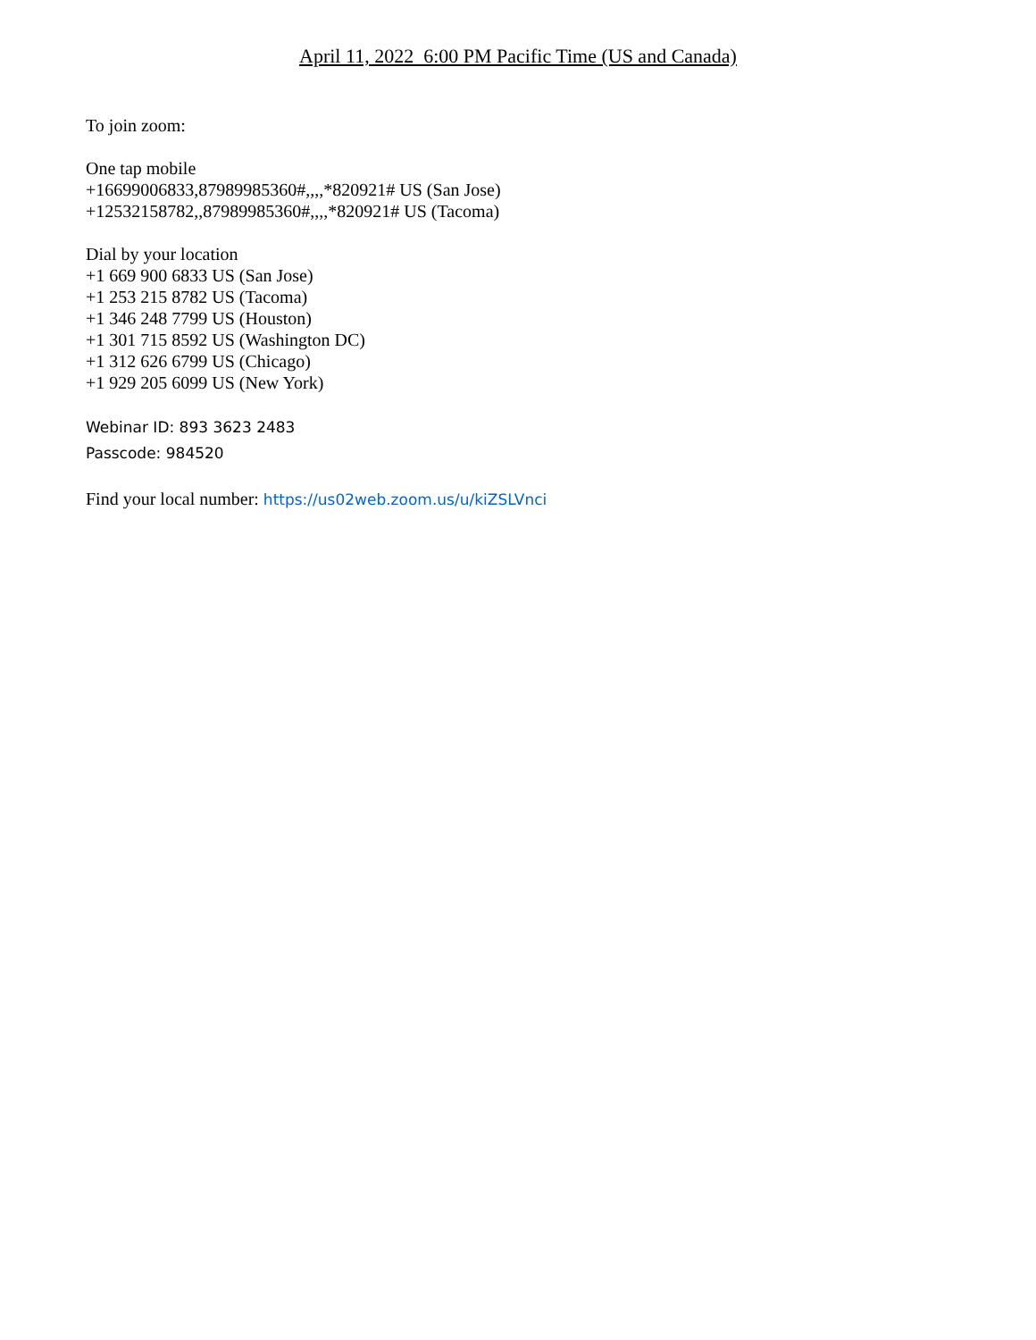April 11, 2022 6:00 PM Pacific Time (US and Canada)
To join zoom:
One tap mobile
+16699006833,87989985360#,,,,*820921# US (San Jose)
+12532158782,,87989985360#,,,,*820921# US (Tacoma)
Dial by your location
+1 669 900 6833 US (San Jose)
+1 253 215 8782 US (Tacoma)
+1 346 248 7799 US (Houston)
+1 301 715 8592 US (Washington DC)
+1 312 626 6799 US (Chicago)
+1 929 205 6099 US (New York)
Webinar ID: 893 3623 2483
Passcode: 984520
Find your local number: https://us02web.zoom.us/u/kiZSLVnci